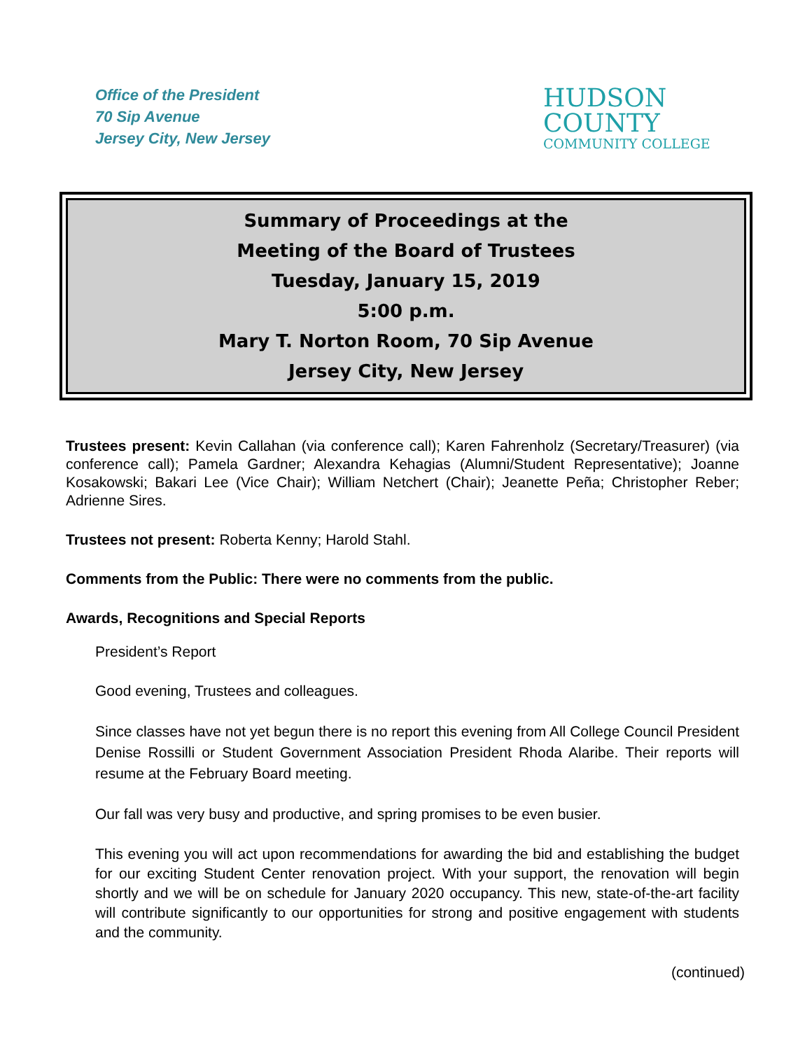Office of the President
70 Sip Avenue
Jersey City, New Jersey
HUDSON
COUNTY
COMMUNITY COLLEGE
Summary of Proceedings at the
Meeting of the Board of Trustees
Tuesday, January 15, 2019
5:00 p.m.
Mary T. Norton Room, 70 Sip Avenue
Jersey City, New Jersey
Trustees present: Kevin Callahan (via conference call); Karen Fahrenholz (Secretary/Treasurer) (via conference call); Pamela Gardner; Alexandra Kehagias (Alumni/Student Representative); Joanne Kosakowski; Bakari Lee (Vice Chair); William Netchert (Chair); Jeanette Peña; Christopher Reber; Adrienne Sires.
Trustees not present: Roberta Kenny; Harold Stahl.
Comments from the Public: There were no comments from the public.
Awards, Recognitions and Special Reports
President’s Report
Good evening, Trustees and colleagues.
Since classes have not yet begun there is no report this evening from All College Council President Denise Rossilli or Student Government Association President Rhoda Alaribe. Their reports will resume at the February Board meeting.
Our fall was very busy and productive, and spring promises to be even busier.
This evening you will act upon recommendations for awarding the bid and establishing the budget for our exciting Student Center renovation project. With your support, the renovation will begin shortly and we will be on schedule for January 2020 occupancy. This new, state-of-the-art facility will contribute significantly to our opportunities for strong and positive engagement with students and the community.
(continued)